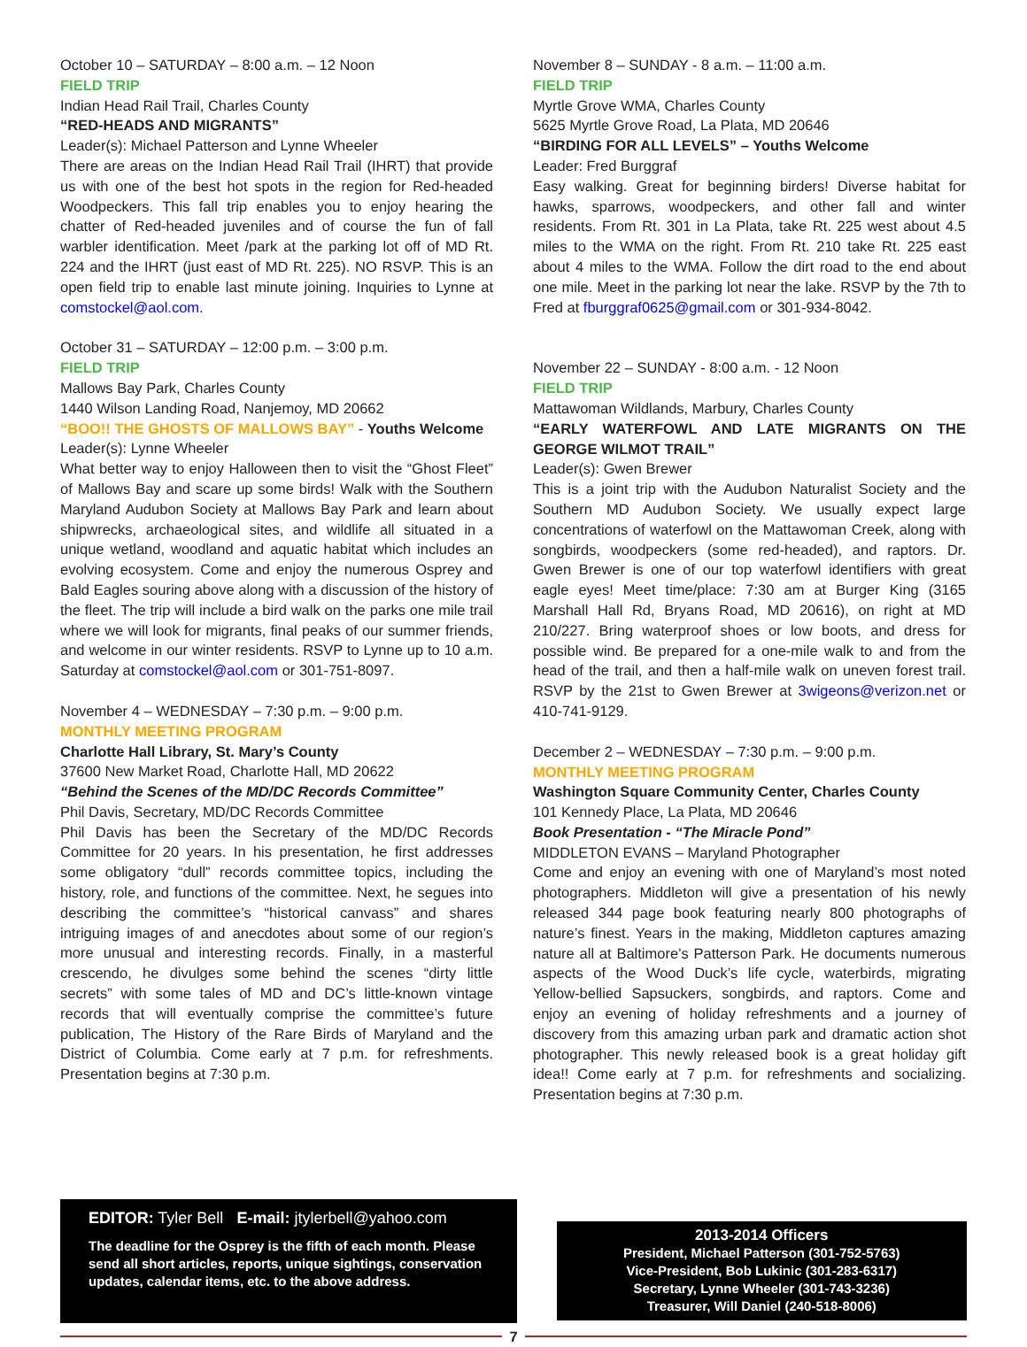October 10 – SATURDAY – 8:00 a.m. – 12 Noon
FIELD TRIP
Indian Head Rail Trail, Charles County
“RED-HEADS AND MIGRANTS”
Leader(s): Michael Patterson and Lynne Wheeler
There are areas on the Indian Head Rail Trail (IHRT) that provide us with one of the best hot spots in the region for Red-headed Woodpeckers. This fall trip enables you to enjoy hearing the chatter of Red-headed juveniles and of course the fun of fall warbler identification. Meet /park at the parking lot off of MD Rt. 224 and the IHRT (just east of MD Rt. 225). NO RSVP. This is an open field trip to enable last minute joining. Inquiries to Lynne at comstockel@aol.com.
October 31 – SATURDAY – 12:00 p.m. – 3:00 p.m.
FIELD TRIP
Mallows Bay Park, Charles County
1440 Wilson Landing Road, Nanjemoy, MD 20662
“BOO!! THE GHOSTS OF MALLOWS BAY” - Youths Welcome
Leader(s): Lynne Wheeler
What better way to enjoy Halloween then to visit the “Ghost Fleet” of Mallows Bay and scare up some birds! Walk with the Southern Maryland Audubon Society at Mallows Bay Park and learn about shipwrecks, archaeological sites, and wildlife all situated in a unique wetland, woodland and aquatic habitat which includes an evolving ecosystem. Come and enjoy the numerous Osprey and Bald Eagles souring above along with a discussion of the history of the fleet. The trip will include a bird walk on the parks one mile trail where we will look for migrants, final peaks of our summer friends, and welcome in our winter residents. RSVP to Lynne up to 10 a.m. Saturday at comstockel@aol.com or 301-751-8097.
November 4 – WEDNESDAY – 7:30 p.m. – 9:00 p.m.
MONTHLY MEETING PROGRAM
Charlotte Hall Library, St. Mary’s County
37600 New Market Road, Charlotte Hall, MD 20622
“Behind the Scenes of the MD/DC Records Committee”
Phil Davis, Secretary, MD/DC Records Committee
Phil Davis has been the Secretary of the MD/DC Records Committee for 20 years. In his presentation, he first addresses some obligatory “dull” records committee topics, including the history, role, and functions of the committee. Next, he segues into describing the committee’s “historical canvass” and shares intriguing images of and anecdotes about some of our region’s more unusual and interesting records. Finally, in a masterful crescendo, he divulges some behind the scenes “dirty little secrets” with some tales of MD and DC’s little-known vintage records that will eventually comprise the committee’s future publication, The History of the Rare Birds of Maryland and the District of Columbia. Come early at 7 p.m. for refreshments. Presentation begins at 7:30 p.m.
November 8 – SUNDAY - 8 a.m. – 11:00 a.m.
FIELD TRIP
Myrtle Grove WMA, Charles County
5625 Myrtle Grove Road, La Plata, MD 20646
“BIRDING FOR ALL LEVELS” – Youths Welcome
Leader: Fred Burggraf
Easy walking. Great for beginning birders! Diverse habitat for hawks, sparrows, woodpeckers, and other fall and winter residents. From Rt. 301 in La Plata, take Rt. 225 west about 4.5 miles to the WMA on the right. From Rt. 210 take Rt. 225 east about 4 miles to the WMA. Follow the dirt road to the end about one mile. Meet in the parking lot near the lake. RSVP by the 7th to Fred at fburggraf0625@gmail.com or 301-934-8042.
November 22 – SUNDAY - 8:00 a.m. - 12 Noon
FIELD TRIP
Mattawoman Wildlands, Marbury, Charles County
“EARLY WATERFOWL AND LATE MIGRANTS ON THE GEORGE WILMOT TRAIL”
Leader(s): Gwen Brewer
This is a joint trip with the Audubon Naturalist Society and the Southern MD Audubon Society. We usually expect large concentrations of waterfowl on the Mattawoman Creek, along with songbirds, woodpeckers (some red-headed), and raptors. Dr. Gwen Brewer is one of our top waterfowl identifiers with great eagle eyes! Meet time/place: 7:30 am at Burger King (3165 Marshall Hall Rd, Bryans Road, MD 20616), on right at MD 210/227. Bring waterproof shoes or low boots, and dress for possible wind. Be prepared for a one-mile walk to and from the head of the trail, and then a half-mile walk on uneven forest trail. RSVP by the 21st to Gwen Brewer at 3wigeons@verizon.net or 410-741-9129.
December 2 – WEDNESDAY – 7:30 p.m. – 9:00 p.m.
MONTHLY MEETING PROGRAM
Washington Square Community Center, Charles County
101 Kennedy Place, La Plata, MD 20646
Book Presentation - “The Miracle Pond”
MIDDLETON EVANS – Maryland Photographer
Come and enjoy an evening with one of Maryland’s most noted photographers. Middleton will give a presentation of his newly released 344 page book featuring nearly 800 photographs of nature’s finest. Years in the making, Middleton captures amazing nature all at Baltimore’s Patterson Park. He documents numerous aspects of the Wood Duck’s life cycle, waterbirds, migrating Yellow-bellied Sapsuckers, songbirds, and raptors. Come and enjoy an evening of holiday refreshments and a journey of discovery from this amazing urban park and dramatic action shot photographer. This newly released book is a great holiday gift idea!! Come early at 7 p.m. for refreshments and socializing. Presentation begins at 7:30 p.m.
EDITOR: Tyler Bell E-mail: jtylerbell@yahoo.com
The deadline for the Osprey is the fifth of each month. Please send all short articles, reports, unique sightings, conservation updates, calendar items, etc. to the above address.
2013-2014 Officers
President, Michael Patterson (301-752-5763)
Vice-President, Bob Lukinic (301-283-6317)
Secretary, Lynne Wheeler (301-743-3236)
Treasurer, Will Daniel (240-518-8006)
7